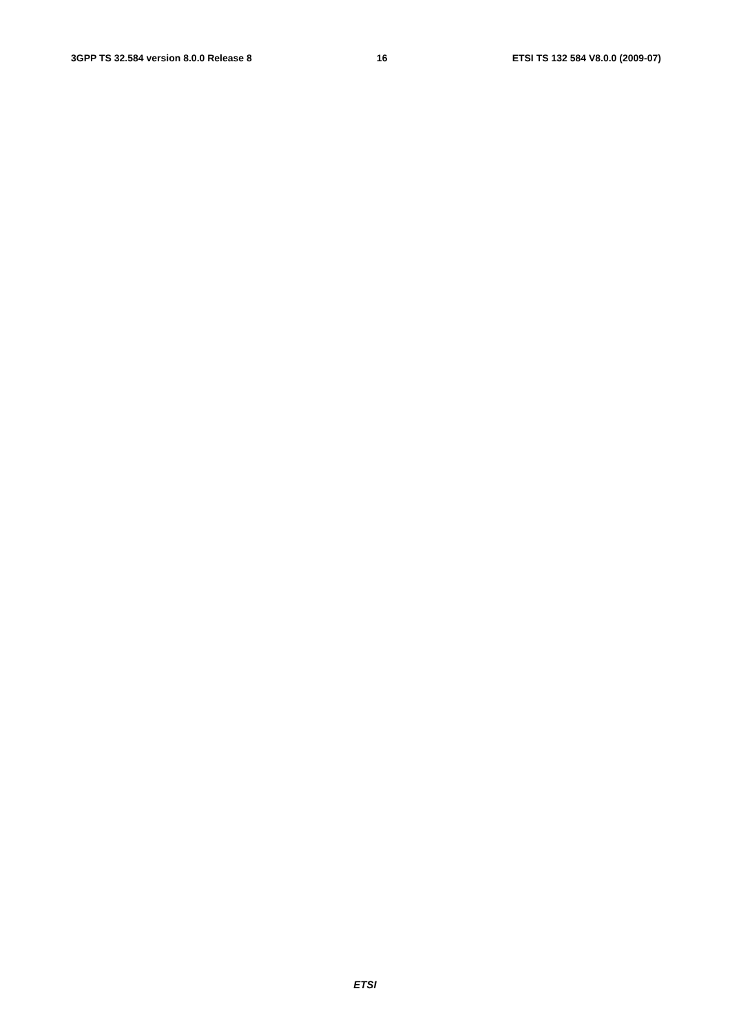3GPP TS 32.584 version 8.0.0 Release 8 16 ETSI TS 132 584 V8.0.0 (2009-07)
                
                
                
                
                
                
                
                
                
                
                
                
            
        
    
    
        
            
                
                
                
                
                
                
                
                
                
                
                
                
                
                
                
                
                
                
            
        
    
    
        
            
                
                
                
                
                
                
                
            
        
    
    
        
            
                
                
                
                
                
            
        
    
    
        
            
                
                
                
                
                
                
                
                
                
                
                
ETSI